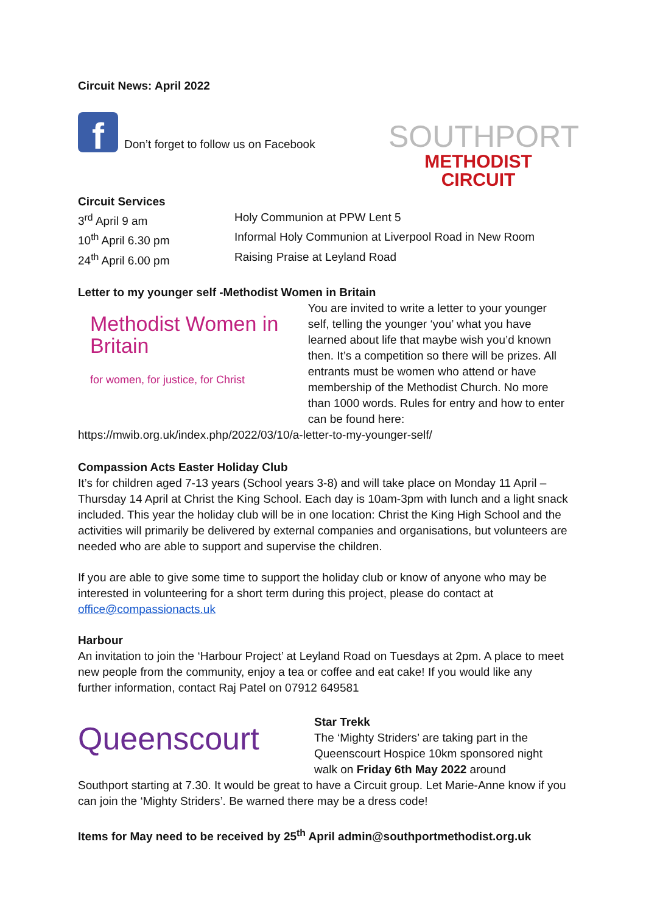Circuit News: April 2022
f Don’t forget to follow us on Facebook
SOUTHPORT
METHODIST CIRCUIT
Circuit Services
3<sup>rd</sup> April 9 am Holy Communion at PPW Lent 5
10<sup>th</sup> April 6.30 pm Informal Holy Communion at Liverpool Road in New Room
24<sup>th</sup> April 6.00 pm Raising Praise at Leyland Road
Letter to my younger self -Methodist Women in Britain
Methodist Women in Britain
for women, for justice, for Christ
You are invited to write a letter to your younger self, telling the younger ‘you’ what you have learned about life that maybe wish you’d known then. It’s a competition so there will be prizes. All entrants must be women who attend or have membership of the Methodist Church. No more than 1000 words. Rules for entry and how to enter can be found here:
https://mwib.org.uk/index.php/2022/03/10/a-letter-to-my-younger-self/
Compassion Acts Easter Holiday Club
It’s for children aged 7-13 years (School years 3-8) and will take place on Monday 11 April – Thursday 14 April at Christ the King School. Each day is 10am-3pm with lunch and a light snack included. This year the holiday club will be in one location: Christ the King High School and the activities will primarily be delivered by external companies and organisations, but volunteers are needed who are able to support and supervise the children.
If you are able to give some time to support the holiday club or know of anyone who may be interested in volunteering for a short term during this project, please do contact at office@compassionacts.uk
Harbour
An invitation to join the ‘Harbour Project’ at Leyland Road on Tuesdays at 2pm. A place to meet new people from the community, enjoy a tea or coffee and eat cake! If you would like any further information, contact Raj Patel on 07912 649581
Queenscourt
Star Trekk
The ‘Mighty Striders’ are taking part in the Queenscourt Hospice 10km sponsored night walk on Friday 6th May 2022 around
Southport starting at 7.30. It would be great to have a Circuit group. Let Marie-Anne know if you can join the ‘Mighty Striders’. Be warned there may be a dress code!
Items for May need to be received by 25<sup>th</sup> April admin@southportmethodist.org.uk